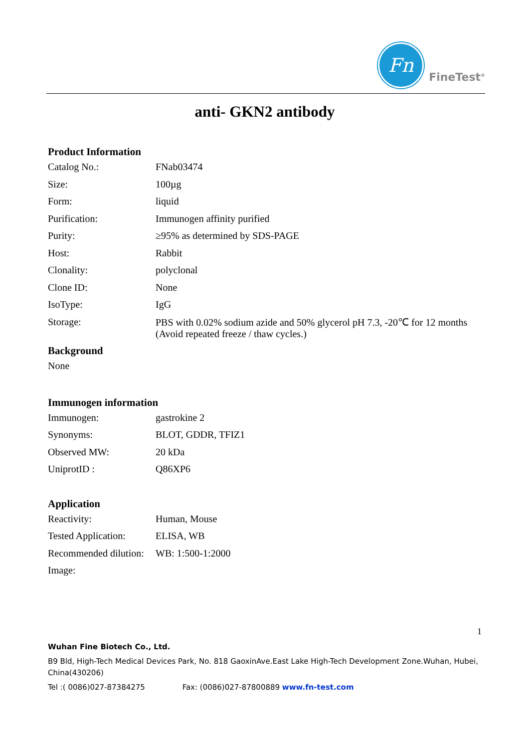Fn
FineTest<sup>®</sup>
anti- GKN2 antibody
Product Information
| Catalog No.: | FNab03474 |
| Size: | 100µg |
| Form: | liquid |
| Purification: | Immunogen affinity purified |
| Purity: | ≥95% as determined by SDS-PAGE |
| Host: | Rabbit |
| Clonality: | polyclonal |
| Clone ID: | None |
| IsoType: | IgG |
| Storage: | PBS with 0.02% sodium azide and 50% glycerol pH 7.3, -20℃ for 12 months (Avoid repeated freeze / thaw cycles.) |
Background
None
Immunogen information
| Immunogen: | gastrokine 2 |
| Synonyms: | BLOT, GDDR, TFIZ1 |
| Observed MW: | 20 kDa |
| UniprotID : | Q86XP6 |
Application
| Reactivity: | Human, Mouse |
| Tested Application: | ELISA, WB |
| Recommended dilution: | WB: 1:500-1:2000 |
| Image: | |
1
Wuhan Fine Biotech Co., Ltd.
B9 Bld, High-Tech Medical Devices Park, No. 818 GaoxinAve.East Lake High-Tech Development Zone.Wuhan, Hubei, China(430206)
Tel :( 0086)027-87384275 Fax: (0086)027-87800889 www.fn-test.com